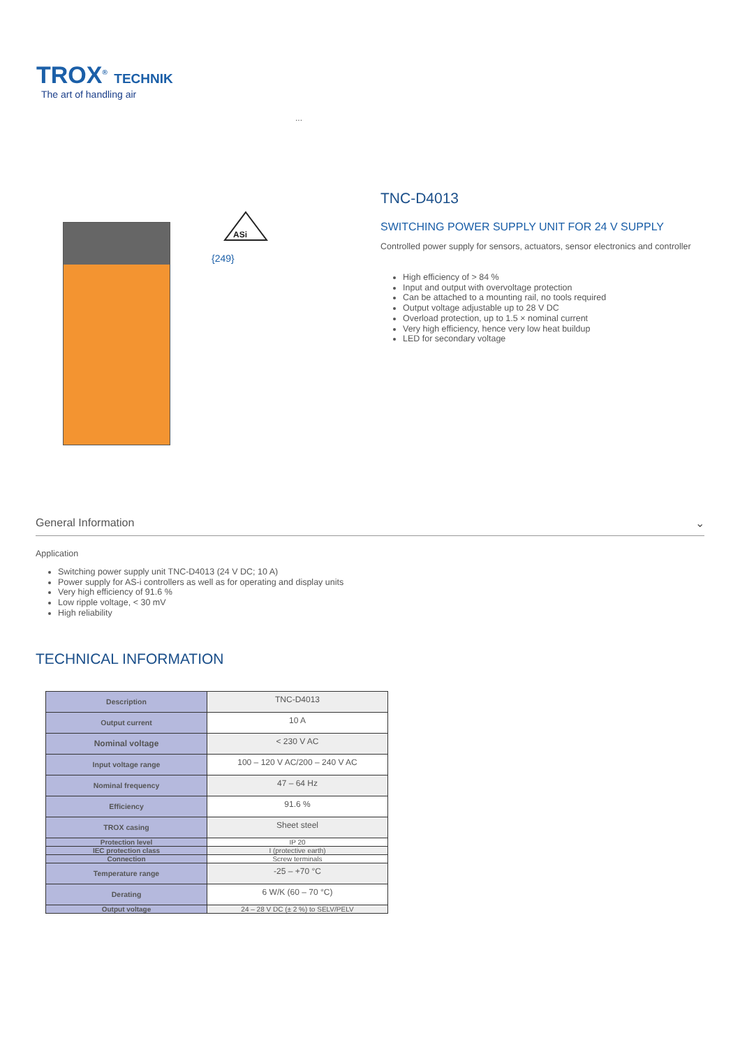TROX<sup>®</sup> TECHNIK
The art of handling air
...
ASi
{249}
TNC-D4013
SWITCHING POWER SUPPLY UNIT FOR 24 V SUPPLY
Controlled power supply for sensors, actuators, sensor electronics and controller
High efficiency of > 84 %
Input and output with overvoltage protection
Can be attached to a mounting rail, no tools required
Output voltage adjustable up to 28 V DC
Overload protection, up to 1.5 × nominal current
Very high efficiency, hence very low heat buildup
LED for secondary voltage
General Information ⌄
Application
Switching power supply unit TNC-D4013 (24 V DC; 10 A)
Power supply for AS-i controllers as well as for operating and display units
Very high efficiency of 91.6 %
Low ripple voltage, < 30 mV
High reliability
TECHNICAL INFORMATION
| Description | TNC-D4013 |
| Output current | 10 A |
| Nominal voltage | < 230 V AC |
| Input voltage range | 100 – 120 V AC/200 – 240 V AC |
| Nominal frequency | 47 – 64 Hz |
| Efficiency | 91.6 % |
| TROX casing | Sheet steel |
| Protection level | IP 20 |
| IEC protection class | I (protective earth) |
| Connection | Screw terminals |
| Temperature range | -25 – +70 °C |
| Derating | 6 W/K (60 – 70 °C) |
| Output voltage | 24 – 28 V DC (± 2 %) to SELV/PELV |